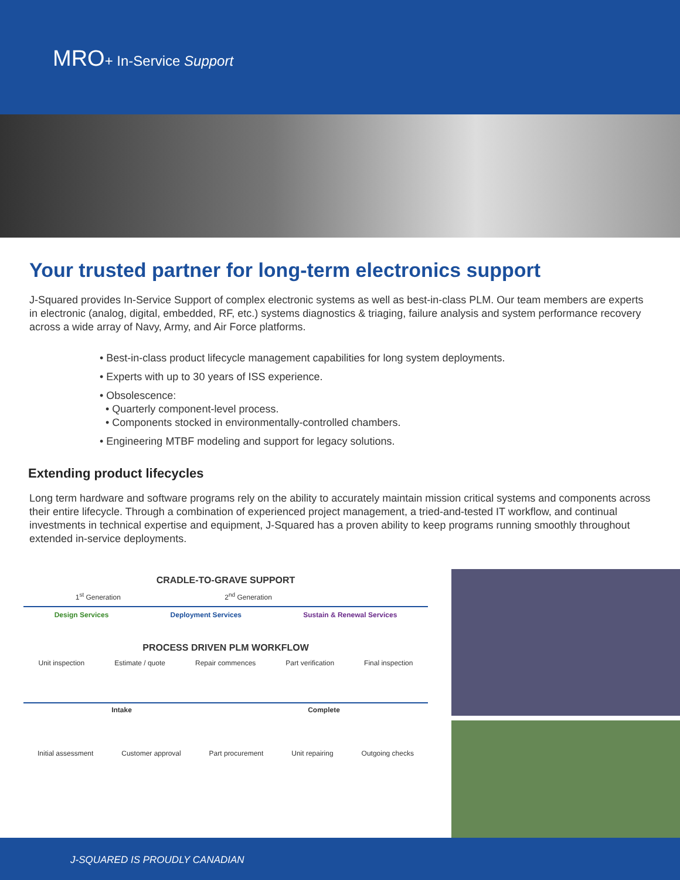MRO+ In-Service Support
Your trusted partner for long-term electronics support
J-Squared provides In-Service Support of complex electronic systems as well as best-in-class PLM. Our team members are experts in electronic (analog, digital, embedded, RF, etc.) systems diagnostics & triaging, failure analysis and system performance recovery across a wide array of Navy, Army, and Air Force platforms.
• Best-in-class product lifecycle management capabilities for long system deployments.
• Experts with up to 30 years of ISS experience.
• Obsolescence:
• Quarterly component-level process.
• Components stocked in environmentally-controlled chambers.
• Engineering MTBF modeling and support for legacy solutions.
Extending product lifecycles
Long term hardware and software programs rely on the ability to accurately maintain mission critical systems and components across their entire lifecycle. Through a combination of experienced project management, a tried-and-tested IT workflow, and continual investments in technical expertise and equipment, J-Squared has a proven ability to keep programs running smoothly throughout extended in-service deployments.
CRADLE-TO-GRAVE SUPPORT
1<sup>st</sup> Generation 2<sup>nd</sup> Generation
Design Services Deployment Services Sustain & Renewal Services
PROCESS DRIVEN PLM WORKFLOW
Unit inspection Estimate / quote Repair commences Part verification Final inspection
Intake Complete
Initial assessment Customer approval Part procurement Unit repairing Outgoing checks
J-SQUARED IS PROUDLY CANADIAN